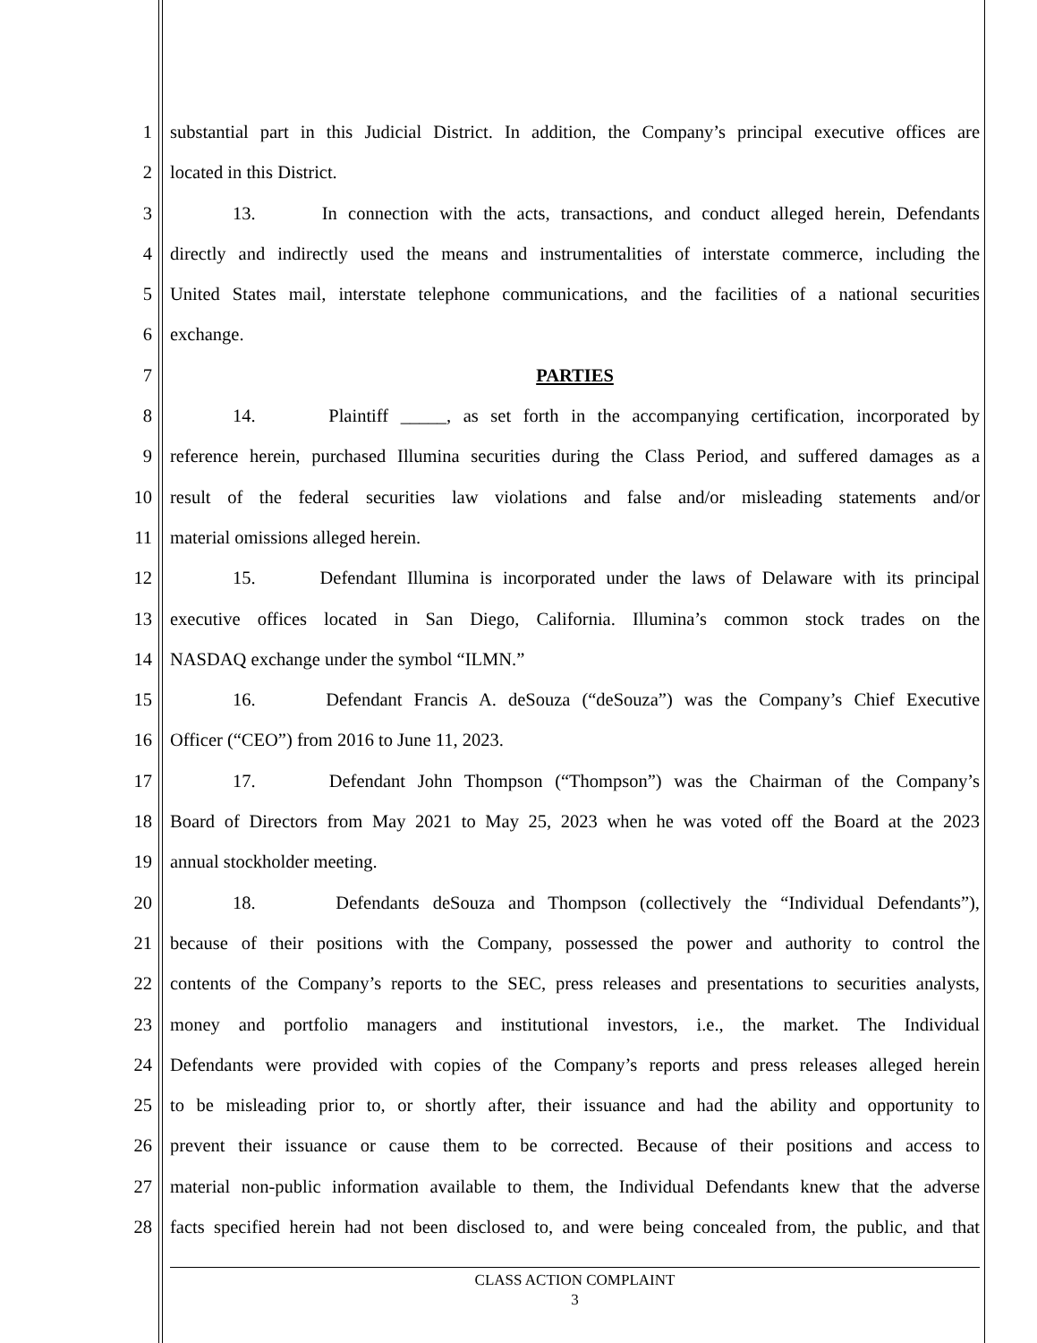1 substantial part in this Judicial District. In addition, the Company’s principal executive offices are
2 located in this District.
3 13. In connection with the acts, transactions, and conduct alleged herein, Defendants
4 directly and indirectly used the means and instrumentalities of interstate commerce, including the
5 United States mail, interstate telephone communications, and the facilities of a national securities
6 exchange.
7 PARTIES
8 14. Plaintiff _____, as set forth in the accompanying certification, incorporated by
9 reference herein, purchased Illumina securities during the Class Period, and suffered damages as a
10 result of the federal securities law violations and false and/or misleading statements and/or
11 material omissions alleged herein.
12 15. Defendant Illumina is incorporated under the laws of Delaware with its principal
13 executive offices located in San Diego, California. Illumina’s common stock trades on the
14 NASDAQ exchange under the symbol “ILMN.”
15 16. Defendant Francis A. deSouza (“deSouza”) was the Company’s Chief Executive
16 Officer (“CEO”) from 2016 to June 11, 2023.
17 17. Defendant John Thompson (“Thompson”) was the Chairman of the Company’s
18 Board of Directors from May 2021 to May 25, 2023 when he was voted off the Board at the 2023
19 annual stockholder meeting.
20 18. Defendants deSouza and Thompson (collectively the “Individual Defendants”),
21 because of their positions with the Company, possessed the power and authority to control the
22 contents of the Company’s reports to the SEC, press releases and presentations to securities analysts,
23 money and portfolio managers and institutional investors, i.e., the market. The Individual
24 Defendants were provided with copies of the Company’s reports and press releases alleged herein
25 to be misleading prior to, or shortly after, their issuance and had the ability and opportunity to
26 prevent their issuance or cause them to be corrected. Because of their positions and access to
27 material non-public information available to them, the Individual Defendants knew that the adverse
28 facts specified herein had not been disclosed to, and were being concealed from, the public, and that
CLASS ACTION COMPLAINT
3